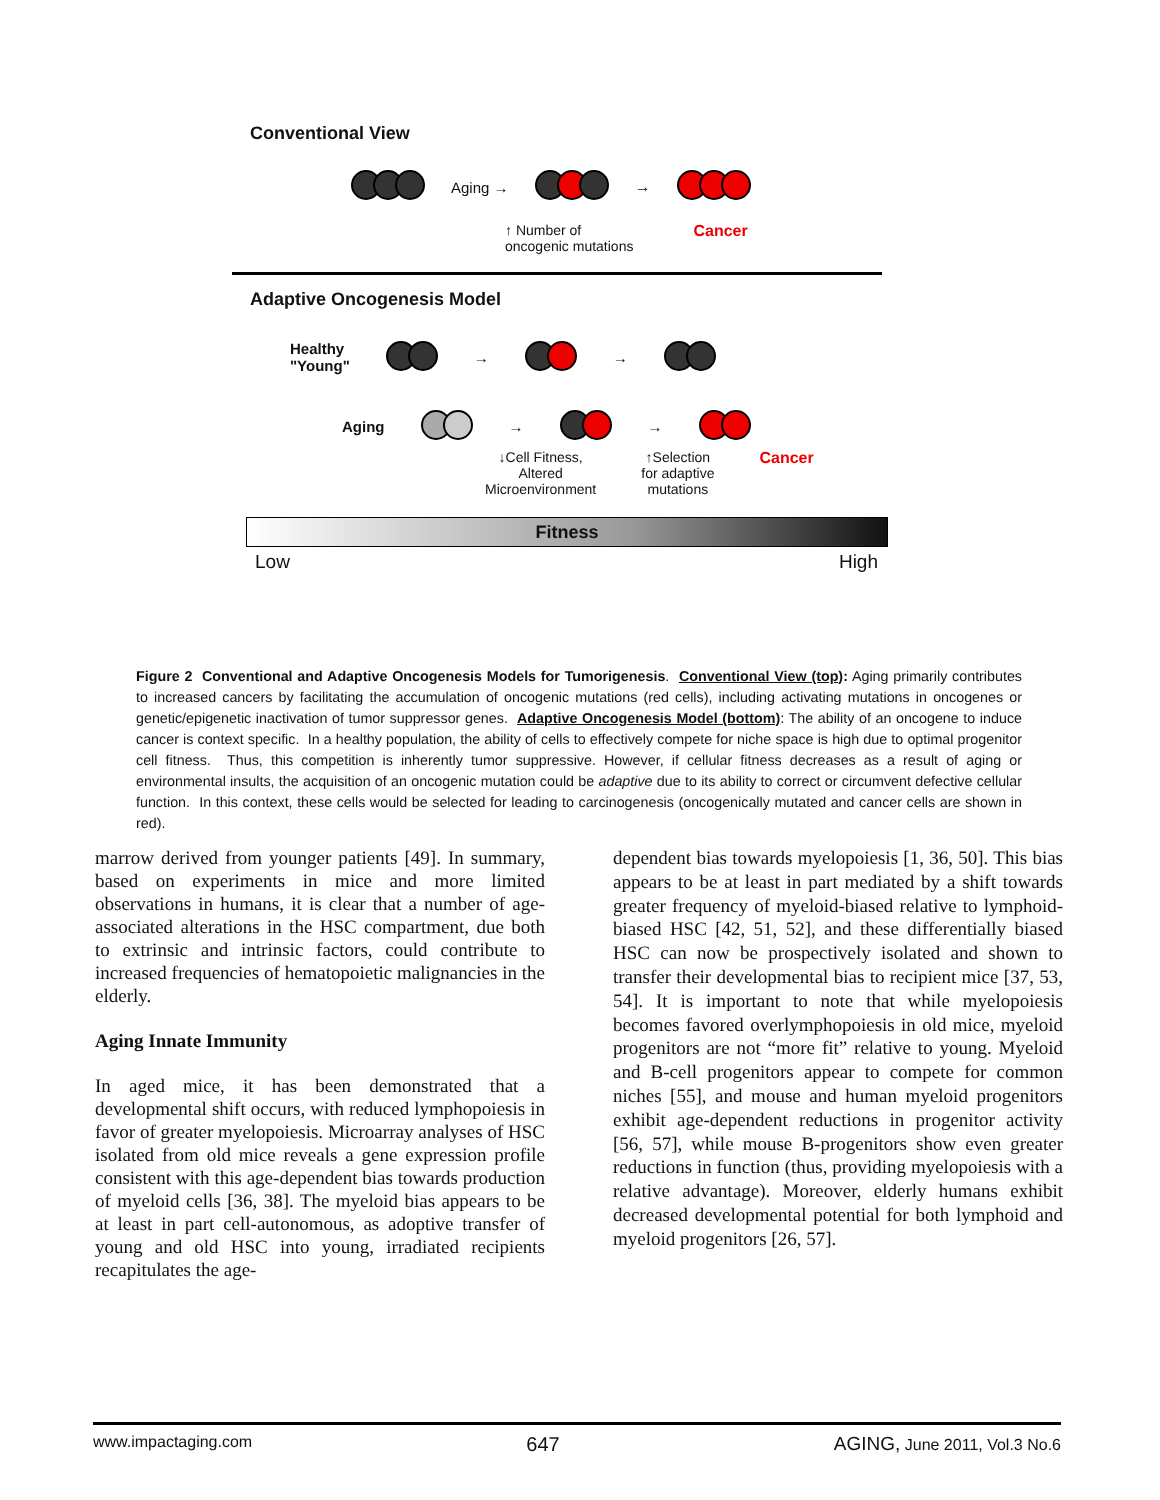Conventional View
Aging → →
↑ Number of
oncogenic mutations Cancer
Adaptive Oncogenesis Model
Healthy
"Young" → →
Aging → →
↓Cell Fitness,
Altered
Microenvironment ↑Selection
for adaptive
mutations Cancer
Fitness
Low High
Figure 2 Conventional and Adaptive Oncogenesis Models for Tumorigenesis. Conventional View (top): Aging primarily contributes to increased cancers by facilitating the accumulation of oncogenic mutations (red cells), including activating mutations in oncogenes or genetic/epigenetic inactivation of tumor suppressor genes. Adaptive Oncogenesis Model (bottom): The ability of an oncogene to induce cancer is context specific. In a healthy population, the ability of cells to effectively compete for niche space is high due to optimal progenitor cell fitness. Thus, this competition is inherently tumor suppressive. However, if cellular fitness decreases as a result of aging or environmental insults, the acquisition of an oncogenic mutation could be adaptive due to its ability to correct or circumvent defective cellular function. In this context, these cells would be selected for leading to carcinogenesis (oncogenically mutated and cancer cells are shown in red).
marrow derived from younger patients [49]. In summary, based on experiments in mice and more limited observations in humans, it is clear that a number of age-associated alterations in the HSC compartment, due both to extrinsic and intrinsic factors, could contribute to increased frequencies of hematopoietic malignancies in the elderly.
Aging Innate Immunity
In aged mice, it has been demonstrated that a developmental shift occurs, with reduced lymphopoiesis in favor of greater myelopoiesis. Microarray analyses of HSC isolated from old mice reveals a gene expression profile consistent with this age-dependent bias towards production of myeloid cells [36, 38]. The myeloid bias appears to be at least in part cell-autonomous, as adoptive transfer of young and old HSC into young, irradiated recipients recapitulates the age-
dependent bias towards myelopoiesis [1, 36, 50]. This bias appears to be at least in part mediated by a shift towards greater frequency of myeloid-biased relative to lymphoid-biased HSC [42, 51, 52], and these differentially biased HSC can now be prospectively isolated and shown to transfer their developmental bias to recipient mice [37, 53, 54]. It is important to note that while myelopoiesis becomes favored overlymphopoiesis in old mice, myeloid progenitors are not “more fit” relative to young. Myeloid and B-cell progenitors appear to compete for common niches [55], and mouse and human myeloid progenitors exhibit age-dependent reductions in progenitor activity [56, 57], while mouse B-progenitors show even greater reductions in function (thus, providing myelopoiesis with a relative advantage). Moreover, elderly humans exhibit decreased developmental potential for both lymphoid and myeloid progenitors [26, 57].
www.impactaging.com 647 AGING, June 2011, Vol.3 No.6